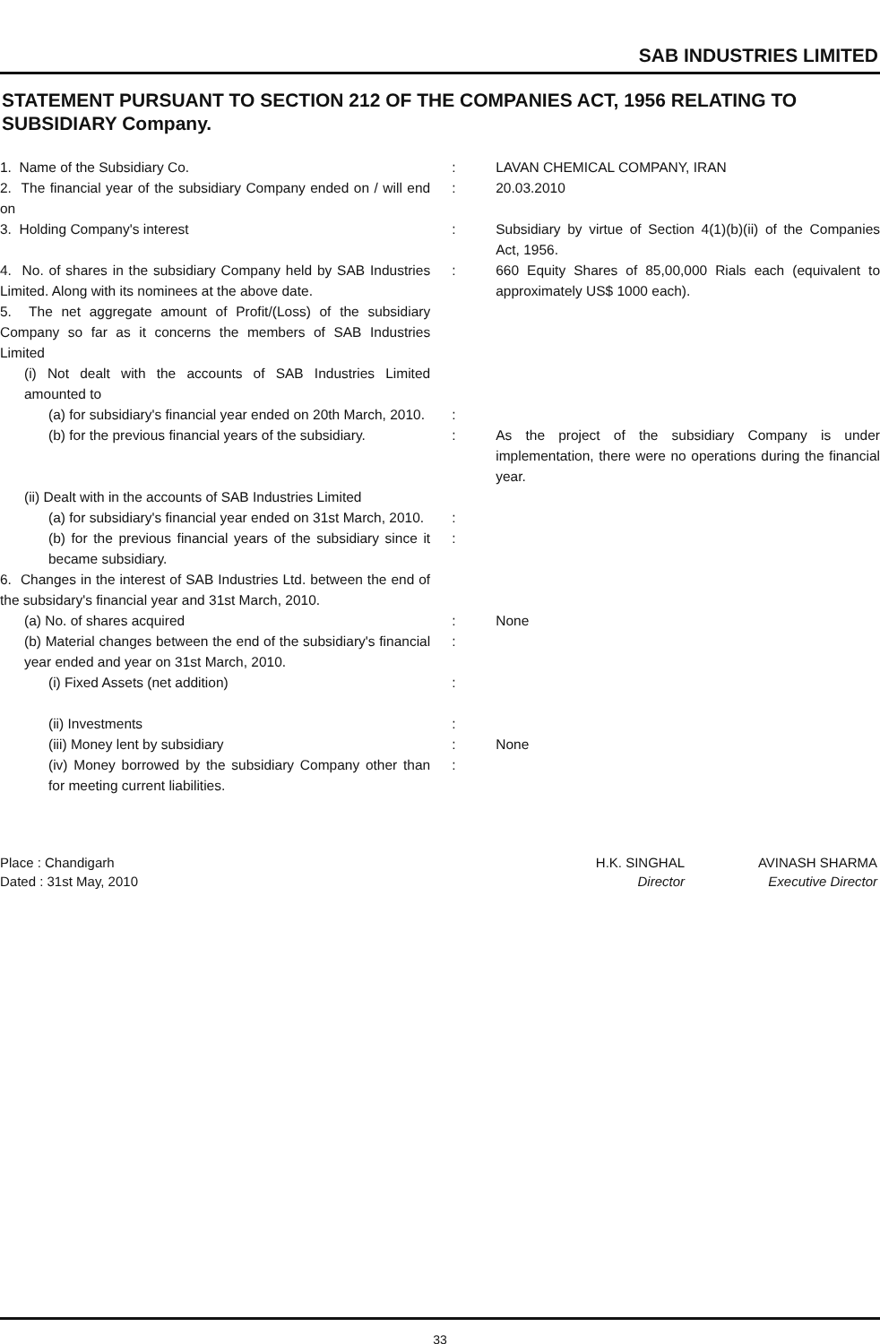SAB INDUSTRIES LIMITED
STATEMENT PURSUANT TO SECTION 212 OF THE COMPANIES ACT, 1956 RELATING TO SUBSIDIARY Company.
| 1. Name of the Subsidiary Co. | : | LAVAN CHEMICAL COMPANY, IRAN |
| 2. The financial year of the subsidiary Company ended on / will end on | : | 20.03.2010 |
| 3. Holding Company's interest | : | Subsidiary by virtue of Section 4(1)(b)(ii) of the Companies Act, 1956. |
| 4. No. of shares in the subsidiary Company held by SAB Industries Limited. Along with its nominees at the above date. | : | 660 Equity Shares of 85,00,000 Rials each (equivalent to approximately US$ 1000 each). |
| 5. The net aggregate amount of Profit/(Loss) of the subsidiary Company so far as it concerns the members of SAB Industries Limited | | |
| (i) Not dealt with the accounts of SAB Industries Limited amounted to | | |
| (a) for subsidiary's financial year ended on 20th March, 2010. | : | |
| (b) for the previous financial years of the subsidiary. | : | As the project of the subsidiary Company is under implementation, there were no operations during the financial year. |
| (ii) Dealt with in the accounts of SAB Industries Limited | | |
| (a) for subsidiary's financial year ended on 31st March, 2010. | : | |
| (b) for the previous financial years of the subsidiary since it became subsidiary. | : | |
| 6. Changes in the interest of SAB Industries Ltd. between the end of the subsidary's financial year and 31st March, 2010. | | |
| (a) No. of shares acquired | : | None |
| (b) Material changes between the end of the subsidiary's financial year ended and year on 31st March, 2010. | : | |
| (i) Fixed Assets (net addition) | : | |
| (ii) Investments | : | |
| (iii) Money lent by subsidiary | : | None |
| (iv) Money borrowed by the subsidiary Company other than for meeting current liabilities. | : | |
Place : Chandigarh
Dated : 31st May, 2010
H.K. SINGHAL
Director
AVINASH SHARMA
Executive Director
33